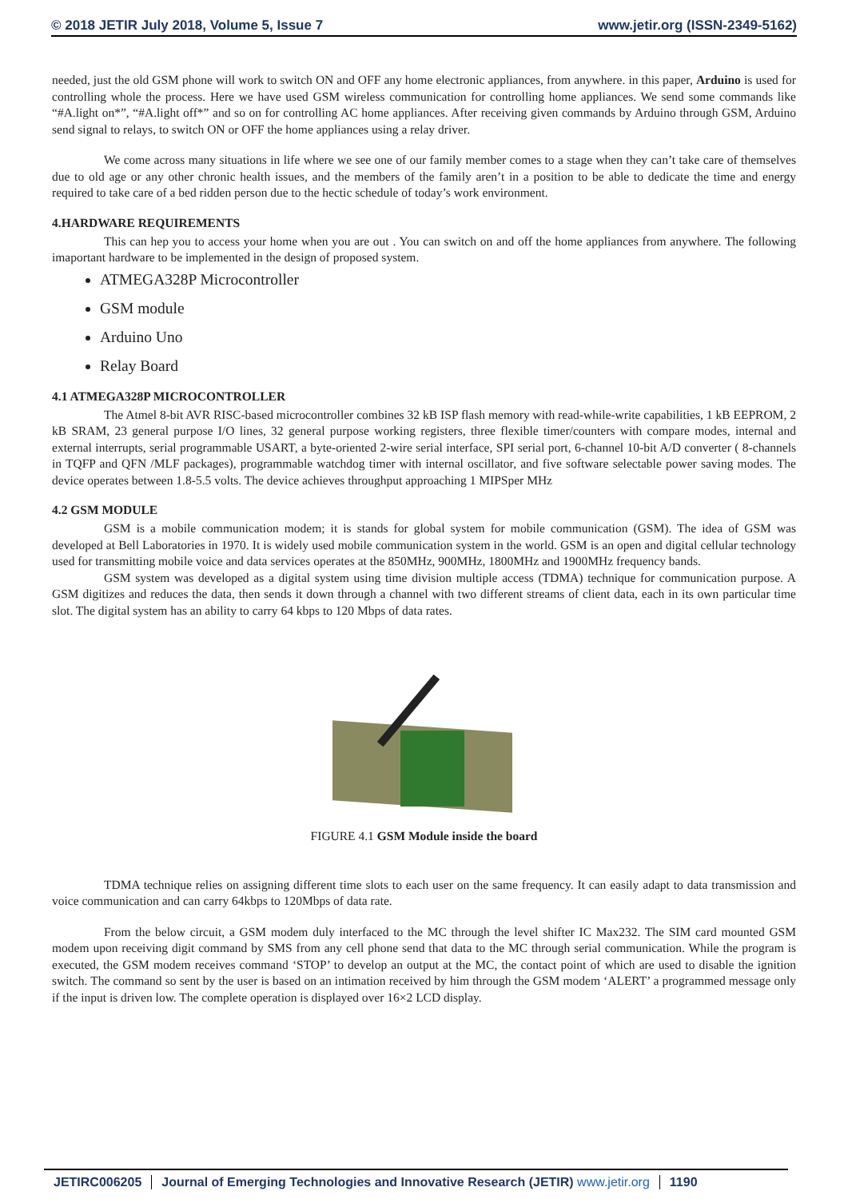© 2018 JETIR July 2018, Volume 5, Issue 7 www.jetir.org (ISSN-2349-5162)
needed, just the old GSM phone will work to switch ON and OFF any home electronic appliances, from anywhere. in this paper, Arduino is used for controlling whole the process. Here we have used GSM wireless communication for controlling home appliances. We send some commands like “#A.light on*”, “#A.light off*” and so on for controlling AC home appliances. After receiving given commands by Arduino through GSM, Arduino send signal to relays, to switch ON or OFF the home appliances using a relay driver.
We come across many situations in life where we see one of our family member comes to a stage when they can’t take care of themselves due to old age or any other chronic health issues, and the members of the family aren’t in a position to be able to dedicate the time and energy required to take care of a bed ridden person due to the hectic schedule of today’s work environment.
4.HARDWARE REQUIREMENTS
This can hep you to access your home when you are out . You can switch on and off the home appliances from anywhere. The following imaportant hardware to be implemented in the design of proposed system.
ATMEGA328P Microcontroller
GSM module
Arduino Uno
Relay Board
4.1 ATMEGA328P MICROCONTROLLER
The Atmel 8-bit AVR RISC-based microcontroller combines 32 kB ISP flash memory with read-while-write capabilities, 1 kB EEPROM, 2 kB SRAM, 23 general purpose I/O lines, 32 general purpose working registers, three flexible timer/counters with compare modes, internal and external interrupts, serial programmable USART, a byte-oriented 2-wire serial interface, SPI serial port, 6-channel 10-bit A/D converter ( 8-channels in TQFP and QFN /MLF packages), programmable watchdog timer with internal oscillator, and five software selectable power saving modes. The device operates between 1.8-5.5 volts. The device achieves throughput approaching 1 MIPSper MHz
4.2 GSM MODULE
GSM is a mobile communication modem; it is stands for global system for mobile communication (GSM). The idea of GSM was developed at Bell Laboratories in 1970. It is widely used mobile communication system in the world. GSM is an open and digital cellular technology used for transmitting mobile voice and data services operates at the 850MHz, 900MHz, 1800MHz and 1900MHz frequency bands.
GSM system was developed as a digital system using time division multiple access (TDMA) technique for communication purpose. A GSM digitizes and reduces the data, then sends it down through a channel with two different streams of client data, each in its own particular time slot. The digital system has an ability to carry 64 kbps to 120 Mbps of data rates.
FIGURE 4.1 GSM Module inside the board
TDMA technique relies on assigning different time slots to each user on the same frequency. It can easily adapt to data transmission and voice communication and can carry 64kbps to 120Mbps of data rate.
From the below circuit, a GSM modem duly interfaced to the MC through the level shifter IC Max232. The SIM card mounted GSM modem upon receiving digit command by SMS from any cell phone send that data to the MC through serial communication. While the program is executed, the GSM modem receives command ‘STOP’ to develop an output at the MC, the contact point of which are used to disable the ignition switch. The command so sent by the user is based on an intimation received by him through the GSM modem ‘ALERT’ a programmed message only if the input is driven low. The complete operation is displayed over 16×2 LCD display.
JETIRC006205 Journal of Emerging Technologies and Innovative Research (JETIR) www.jetir.org
1190